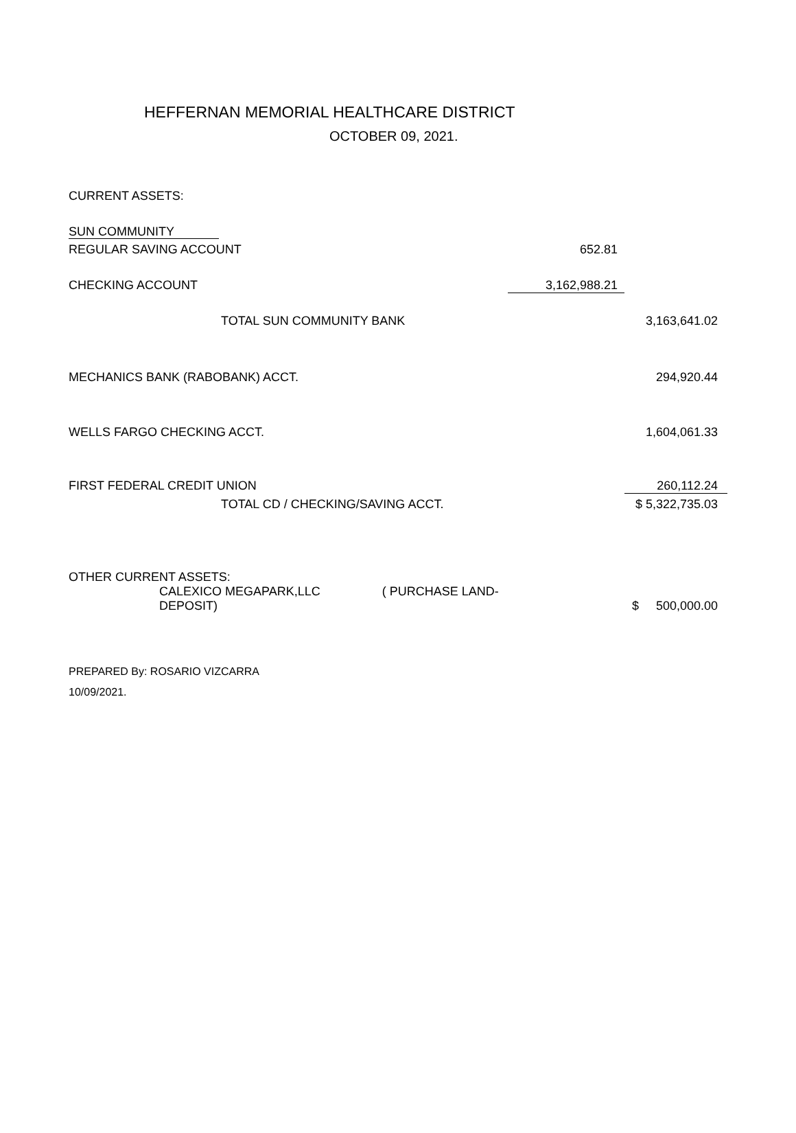HEFFERNAN MEMORIAL HEALTHCARE DISTRICT
OCTOBER 09, 2021.
| CURRENT ASSETS: | | |
| SUN COMMUNITY | | |
| REGULAR SAVING ACCOUNT | 652.81 | |
| CHECKING ACCOUNT | 3,162,988.21 | |
| TOTAL SUN COMMUNITY BANK | | 3,163,641.02 |
| MECHANICS BANK (RABOBANK) ACCT. | | 294,920.44 |
| WELLS FARGO CHECKING ACCT. | | 1,604,061.33 |
| FIRST FEDERAL CREDIT UNION | | 260,112.24 |
| TOTAL CD / CHECKING/SAVING ACCT. | | $ 5,322,735.03 |
| OTHER CURRENT ASSETS: | | |
| CALEXICO MEGAPARK,LLC ( PURCHASE LAND-DEPOSIT) | | $ 500,000.00 |
PREPARED By: ROSARIO VIZCARRA
10/09/2021.